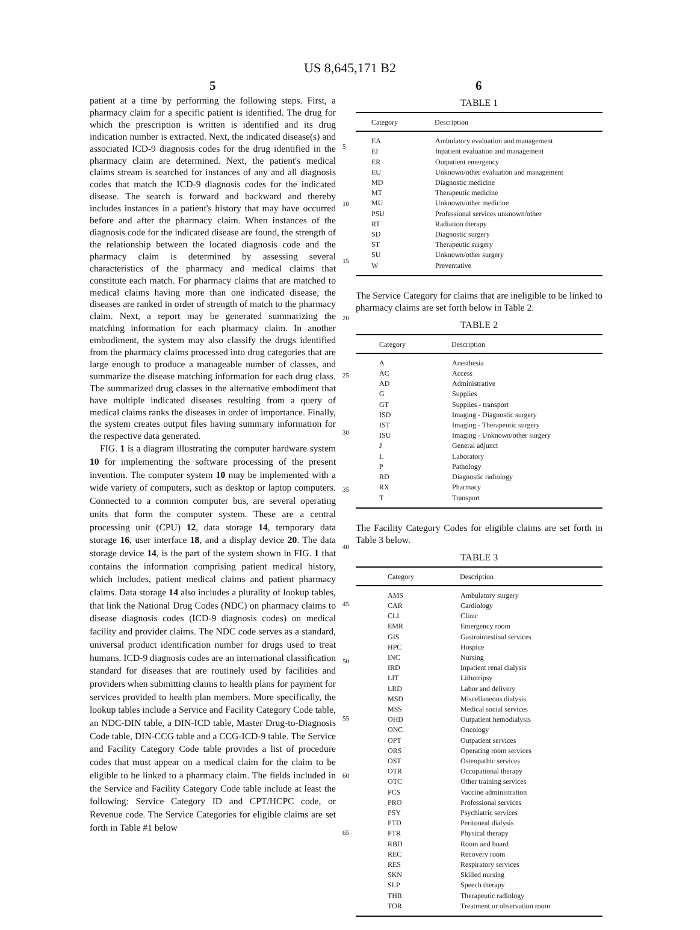US 8,645,171 B2
5 6
patient at a time by performing the following steps. First, a pharmacy claim for a specific patient is identified. The drug for which the prescription is written is identified and its drug indication number is extracted. Next, the indicated disease(s) and associated ICD-9 diagnosis codes for the drug identified in the pharmacy claim are determined. Next, the patient's medical claims stream is searched for instances of any and all diagnosis codes that match the ICD-9 diagnosis codes for the indicated disease. The search is forward and backward and thereby includes instances in a patient's history that may have occurred before and after the pharmacy claim. When instances of the diagnosis code for the indicated disease are found, the strength of the relationship between the located diagnosis code and the pharmacy claim is determined by assessing several characteristics of the pharmacy and medical claims that constitute each match. For pharmacy claims that are matched to medical claims having more than one indicated disease, the diseases are ranked in order of strength of match to the pharmacy claim. Next, a report may be generated summarizing the matching information for each pharmacy claim. In another embodiment, the system may also classify the drugs identified from the pharmacy claims processed into drug categories that are large enough to produce a manageable number of classes, and summarize the disease matching information for each drug class. The summarized drug classes in the alternative embodiment that have multiple indicated diseases resulting from a query of medical claims ranks the diseases in order of importance. Finally, the system creates output files having summary information for the respective data generated.
FIG. 1 is a diagram illustrating the computer hardware system 10 for implementing the software processing of the present invention. The computer system 10 may be implemented with a wide variety of computers, such as desktop or laptop computers. Connected to a common computer bus, are several operating units that form the computer system. These are a central processing unit (CPU) 12, data storage 14, temporary data storage 16, user interface 18, and a display device 20. The data storage device 14, is the part of the system shown in FIG. 1 that contains the information comprising patient medical history, which includes, patient medical claims and patient pharmacy claims. Data storage 14 also includes a plurality of lookup tables, that link the National Drug Codes (NDC) on pharmacy claims to disease diagnosis codes (ICD-9 diagnosis codes) on medical facility and provider claims. The NDC code serves as a standard, universal product identification number for drugs used to treat humans. ICD-9 diagnosis codes are an international classification standard for diseases that are routinely used by facilities and providers when submitting claims to health plans for payment for services provided to health plan members. More specifically, the lookup tables include a Service and Facility Category Code table, an NDC-DIN table, a DIN-ICD table, Master Drug-to-Diagnosis Code table, DIN-CCG table and a CCG-ICD-9 table. The Service and Facility Category Code table provides a list of procedure codes that must appear on a medical claim for the claim to be eligible to be linked to a pharmacy claim. The fields included in the Service and Facility Category Code table include at least the following: Service Category ID and CPT/HCPC code, or Revenue code. The Service Categories for eligible claims are set forth in Table #1 below
5
10
15
20
25
30
35
40
45
50
55
60
65
TABLE 1
| Category | Description |
| --- | --- |
| EA | Ambulatory evaluation and management |
| EI | Inpatient evaluation and management |
| ER | Outpatient emergency |
| EU | Unknown/other evaluation and management |
| MD | Diagnostic medicine |
| MT | Therapeutic medicine |
| MU | Unknown/other medicine |
| PSU | Professional services unknown/other |
| RT | Radiation therapy |
| SD | Diagnostic surgery |
| ST | Therapeutic surgery |
| SU | Unknown/other surgery |
| W | Preventative |
The Service Category for claims that are ineligible to be linked to pharmacy claims are set forth below in Table 2.
TABLE 2
| Category | Description |
| --- | --- |
| A | Anesthesia |
| AC | Access |
| AD | Administrative |
| G | Supplies |
| GT | Supplies - transport |
| ISD | Imaging - Diagnostic surgery |
| IST | Imaging - Therapeutic surgery |
| ISU | Imaging - Unknown/other surgery |
| J | General adjunct |
| L | Laboratory |
| P | Pathology |
| RD | Diagnostic radiology |
| RX | Pharmacy |
| T | Transport |
The Facility Category Codes for eligible claims are set forth in Table 3 below.
TABLE 3
| Category | Description |
| --- | --- |
| AMS | Ambulatory surgery |
| CAR | Cardiology |
| CLI | Clinic |
| EMR | Emergency room |
| GIS | Gastrointestinal services |
| HPC | Hospice |
| INC | Nursing |
| IRD | Inpatient renal dialysis |
| LIT | Lithotripsy |
| LRD | Labor and delivery |
| MSD | Miscellaneous dialysis |
| MSS | Medical social services |
| OHD | Outpatient hemodialysis |
| ONC | Oncology |
| OPT | Outpatient services |
| ORS | Operating room services |
| OST | Osteopathic services |
| OTR | Occupational therapy |
| OTC | Other training services |
| PCS | Vaccine administration |
| PRO | Professional services |
| PSY | Psychiatric services |
| PTD | Peritoneal dialysis |
| PTR | Physical therapy |
| RBD | Room and board |
| REC | Recovery room |
| RES | Respiratory services |
| SKN | Skilled nursing |
| SLP | Speech therapy |
| THR | Therapeutic radiology |
| TOR | Treatment or observation room |